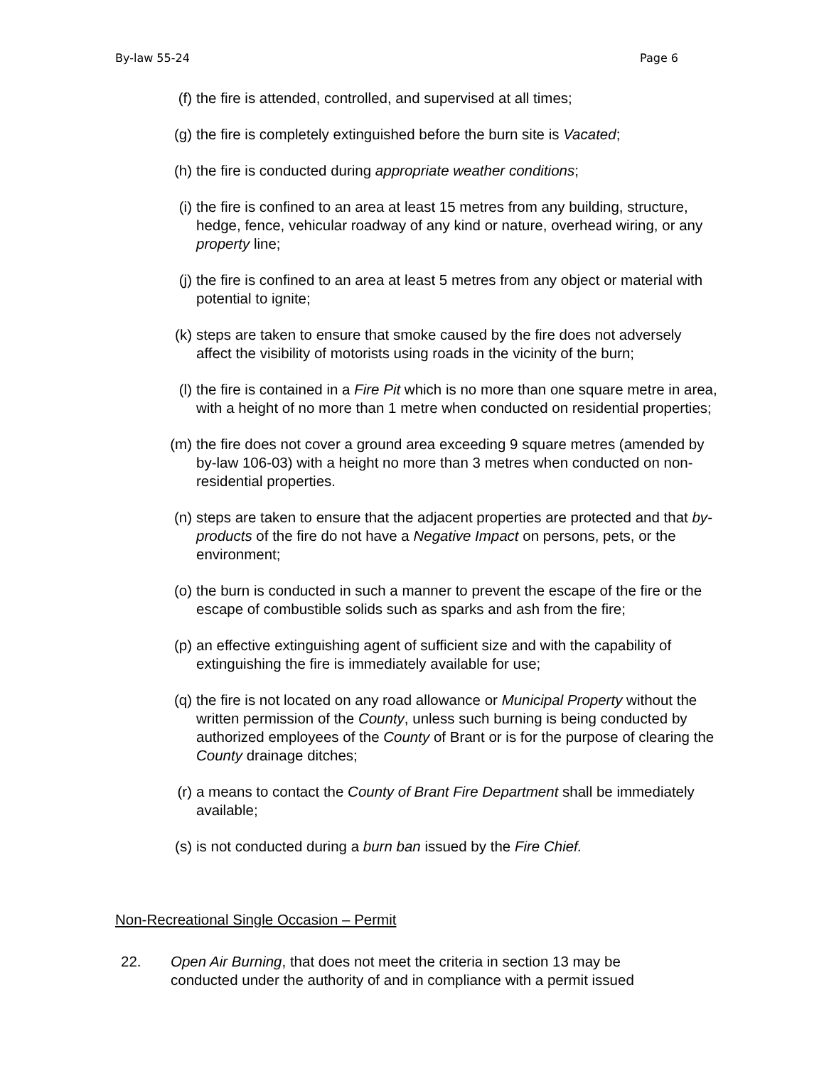By-law 55-24 Page 6
(f) the fire is attended, controlled, and supervised at all times;
(g) the fire is completely extinguished before the burn site is Vacated;
(h) the fire is conducted during appropriate weather conditions;
(i) the fire is confined to an area at least 15 metres from any building, structure, hedge, fence, vehicular roadway of any kind or nature, overhead wiring, or any property line;
(j) the fire is confined to an area at least 5 metres from any object or material with potential to ignite;
(k) steps are taken to ensure that smoke caused by the fire does not adversely affect the visibility of motorists using roads in the vicinity of the burn;
(l) the fire is contained in a Fire Pit which is no more than one square metre in area, with a height of no more than 1 metre when conducted on residential properties;
(m) the fire does not cover a ground area exceeding 9 square metres (amended by by-law 106-03) with a height no more than 3 metres when conducted on non-residential properties.
(n) steps are taken to ensure that the adjacent properties are protected and that by-products of the fire do not have a Negative Impact on persons, pets, or the environment;
(o) the burn is conducted in such a manner to prevent the escape of the fire or the escape of combustible solids such as sparks and ash from the fire;
(p) an effective extinguishing agent of sufficient size and with the capability of extinguishing the fire is immediately available for use;
(q) the fire is not located on any road allowance or Municipal Property without the written permission of the County, unless such burning is being conducted by authorized employees of the County of Brant or is for the purpose of clearing the County drainage ditches;
(r) a means to contact the County of Brant Fire Department shall be immediately available;
(s) is not conducted during a burn ban issued by the Fire Chief.
Non-Recreational Single Occasion – Permit
22. Open Air Burning, that does not meet the criteria in section 13 may be conducted under the authority of and in compliance with a permit issued